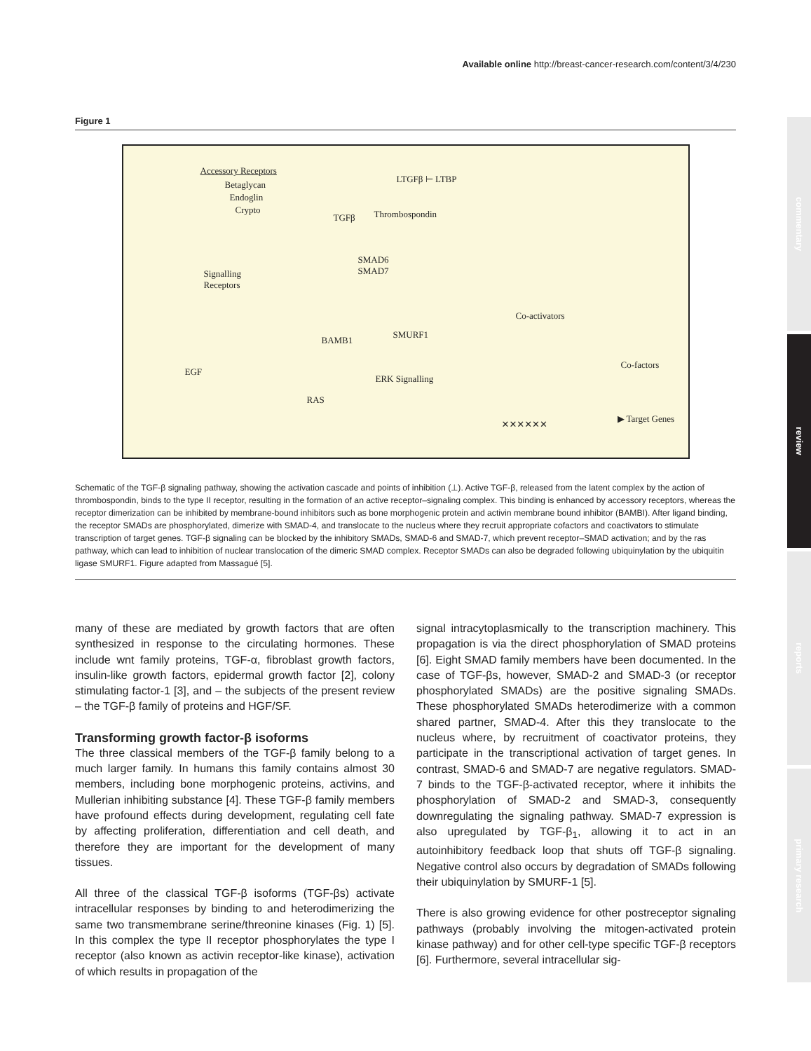Available online http://breast-cancer-research.com/content/3/4/230
commentary
review
reports
primary research
Figure 1
Accessory Receptors
Betaglycan
Endoglin
Crypto
LTGFβ ⊢ LTBP
TGFβ Thrombospondin
SMAD6
SMAD7 Signalling
Receptors
BAMB1
SMURF1
Co-activators
Co-factors
EGF
ERK Signalling
RAS
▶ Target Genes
✕✕✕✕✕✕
Schematic of the TGF-β signaling pathway, showing the activation cascade and points of inhibition (⊥). Active TGF-β, released from the latent complex by the action of thrombospondin, binds to the type II receptor, resulting in the formation of an active receptor–signaling complex. This binding is enhanced by accessory receptors, whereas the receptor dimerization can be inhibited by membrane-bound inhibitors such as bone morphogenic protein and activin membrane bound inhibitor (BAMBI). After ligand binding, the receptor SMADs are phosphorylated, dimerize with SMAD-4, and translocate to the nucleus where they recruit appropriate cofactors and coactivators to stimulate transcription of target genes. TGF-β signaling can be blocked by the inhibitory SMADs, SMAD-6 and SMAD-7, which prevent receptor–SMAD activation; and by the ras pathway, which can lead to inhibition of nuclear translocation of the dimeric SMAD complex. Receptor SMADs can also be degraded following ubiquinylation by the ubiquitin ligase SMURF1. Figure adapted from Massagué [5].
many of these are mediated by growth factors that are often synthesized in response to the circulating hormones. These include wnt family proteins, TGF-α, fibroblast growth factors, insulin-like growth factors, epidermal growth factor [2], colony stimulating factor-1 [3], and – the subjects of the present review – the TGF-β family of proteins and HGF/SF.
Transforming growth factor-β isoforms
The three classical members of the TGF-β family belong to a much larger family. In humans this family contains almost 30 members, including bone morphogenic proteins, activins, and Mullerian inhibiting substance [4]. These TGF-β family members have profound effects during development, regulating cell fate by affecting proliferation, differentiation and cell death, and therefore they are important for the development of many tissues.
All three of the classical TGF-β isoforms (TGF-βs) activate intracellular responses by binding to and heterodimerizing the same two transmembrane serine/threonine kinases (Fig. 1) [5]. In this complex the type II receptor phosphorylates the type I receptor (also known as activin receptor-like kinase), activation of which results in propagation of the
signal intracytoplasmically to the transcription machinery. This propagation is via the direct phosphorylation of SMAD proteins [6]. Eight SMAD family members have been documented. In the case of TGF-βs, however, SMAD-2 and SMAD-3 (or receptor phosphorylated SMADs) are the positive signaling SMADs. These phosphorylated SMADs heterodimerize with a common shared partner, SMAD-4. After this they translocate to the nucleus where, by recruitment of coactivator proteins, they participate in the transcriptional activation of target genes. In contrast, SMAD-6 and SMAD-7 are negative regulators. SMAD-7 binds to the TGF-β-activated receptor, where it inhibits the phosphorylation of SMAD-2 and SMAD-3, consequently downregulating the signaling pathway. SMAD-7 expression is also upregulated by TGF-β<sub>1</sub>, allowing it to act in an autoinhibitory feedback loop that shuts off TGF-β signaling. Negative control also occurs by degradation of SMADs following their ubiquinylation by SMURF-1 [5].
There is also growing evidence for other postreceptor signaling pathways (probably involving the mitogen-activated protein kinase pathway) and for other cell-type specific TGF-β receptors [6]. Furthermore, several intracellular sig-